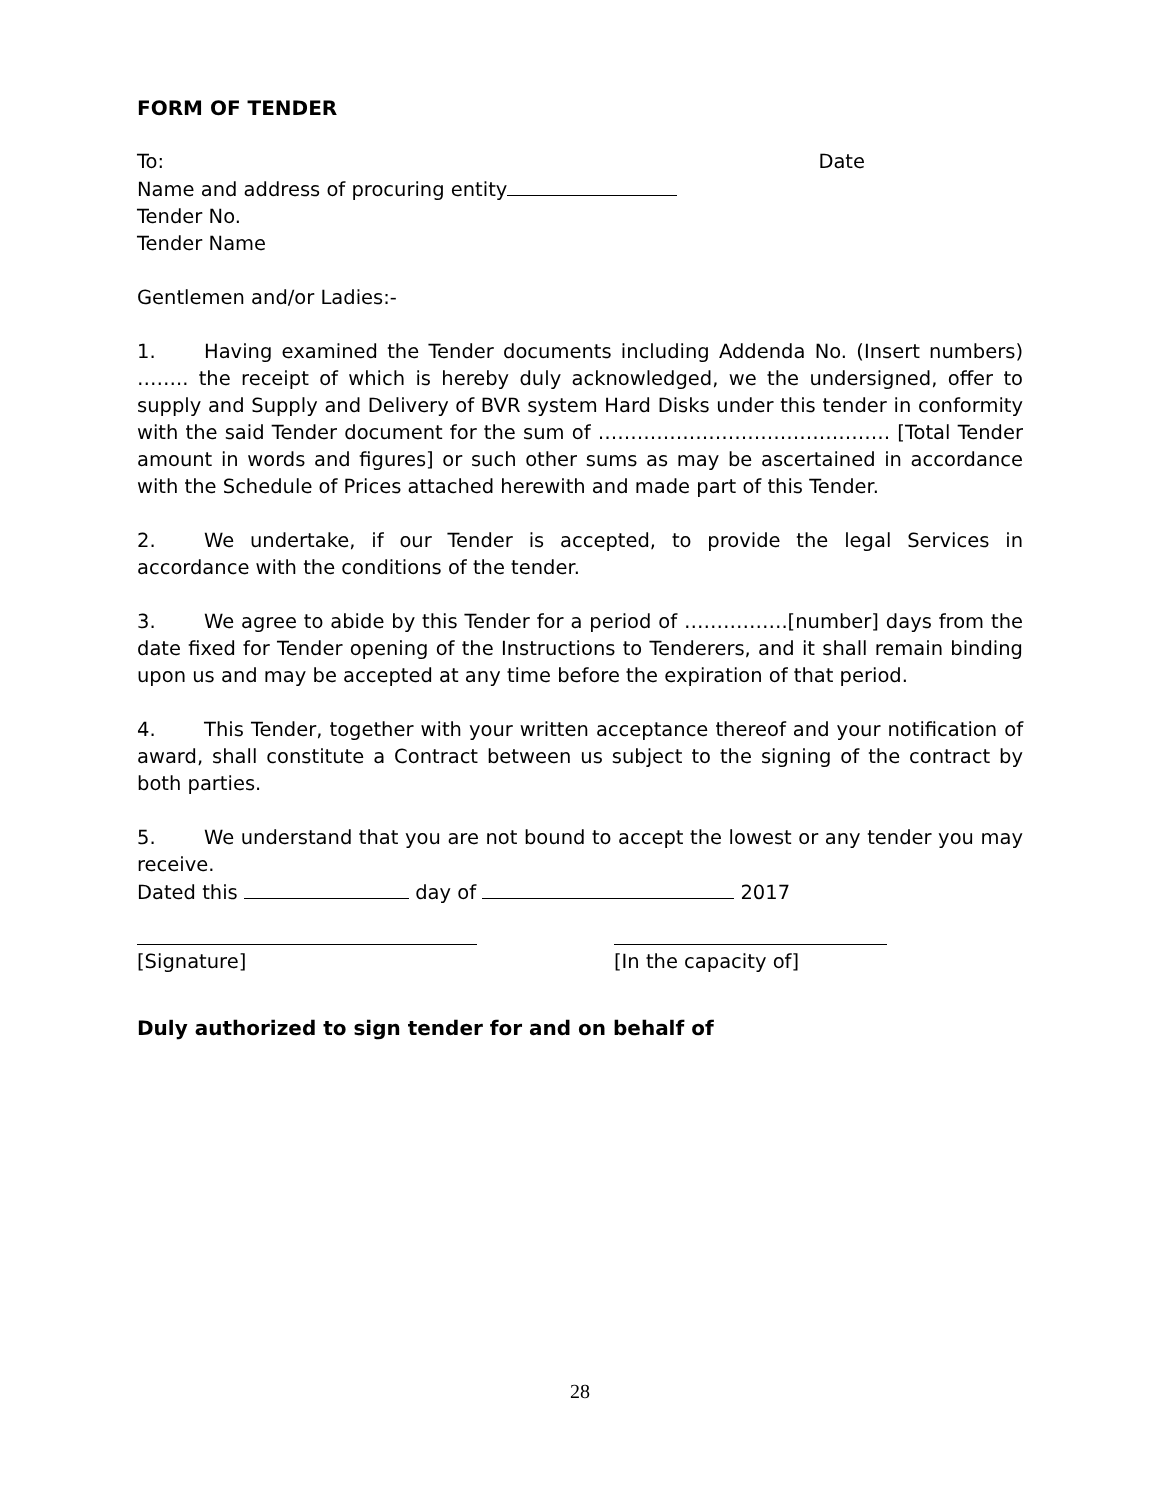FORM OF TENDER
To: Date
Name and address of procuring entity
Tender No.
Tender Name
Gentlemen and/or Ladies:-
1. Having examined the Tender documents including Addenda No. (Insert numbers) …….. the receipt of which is hereby duly acknowledged, we the undersigned, offer to supply and Supply and Delivery of BVR system Hard Disks under this tender in conformity with the said Tender document for the sum of ……………………………………… [Total Tender amount in words and figures] or such other sums as may be ascertained in accordance with the Schedule of Prices attached herewith and made part of this Tender.
2. We undertake, if our Tender is accepted, to provide the legal Services in accordance with the conditions of the tender.
3. We agree to abide by this Tender for a period of …………….[number] days from the date fixed for Tender opening of the Instructions to Tenderers, and it shall remain binding upon us and may be accepted at any time before the expiration of that period.
4. This Tender, together with your written acceptance thereof and your notification of award, shall constitute a Contract between us subject to the signing of the contract by both parties.
5. We understand that you are not bound to accept the lowest or any tender you may receive.
Dated this day of 2017
[Signature] [In the capacity of]
Duly authorized to sign tender for and on behalf of
28